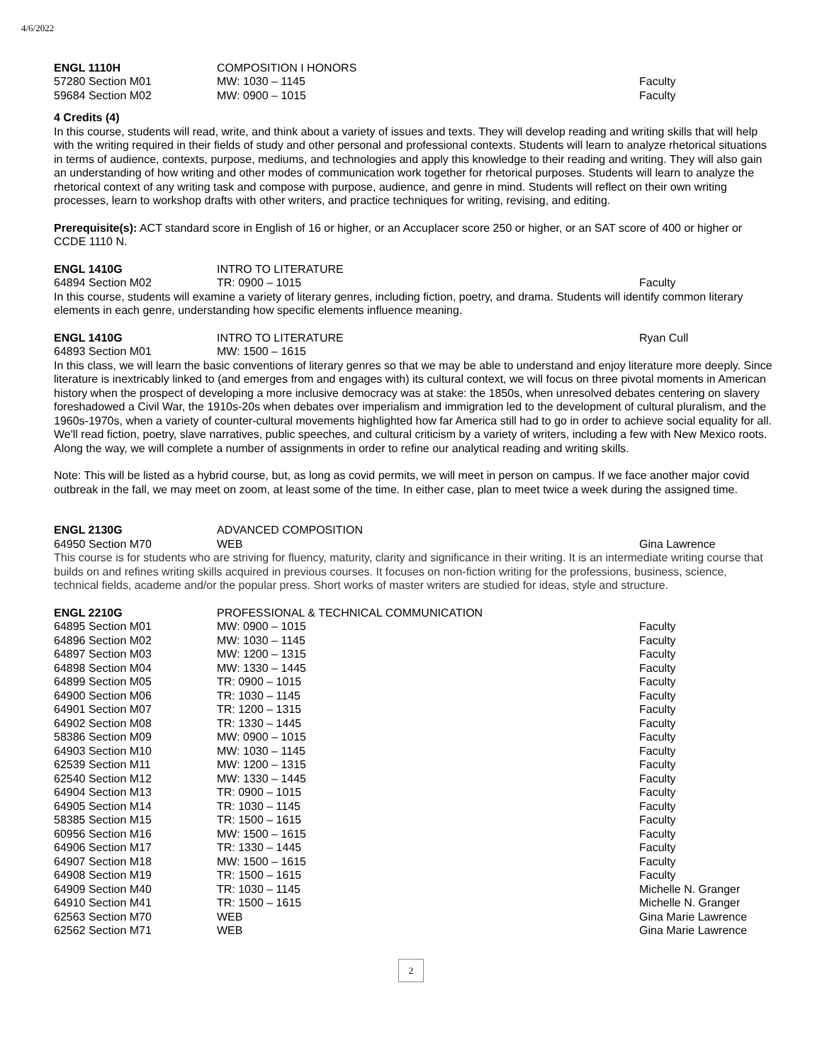4/6/2022
| ENGL 1110H | COMPOSITION I HONORS | |
| 57280 Section M01 | MW: 1030 – 1145 | Faculty |
| 59684 Section M02 | MW: 0900 – 1015 | Faculty |
4 Credits (4)
In this course, students will read, write, and think about a variety of issues and texts. They will develop reading and writing skills that will help with the writing required in their fields of study and other personal and professional contexts. Students will learn to analyze rhetorical situations in terms of audience, contexts, purpose, mediums, and technologies and apply this knowledge to their reading and writing. They will also gain an understanding of how writing and other modes of communication work together for rhetorical purposes. Students will learn to analyze the rhetorical context of any writing task and compose with purpose, audience, and genre in mind. Students will reflect on their own writing processes, learn to workshop drafts with other writers, and practice techniques for writing, revising, and editing.
Prerequisite(s): ACT standard score in English of 16 or higher, or an Accuplacer score 250 or higher, or an SAT score of 400 or higher or CCDE 1110 N.
| ENGL 1410G | INTRO TO LITERATURE | |
| 64894 Section M02 | TR: 0900 – 1015 | Faculty |
In this course, students will examine a variety of literary genres, including fiction, poetry, and drama. Students will identify common literary elements in each genre, understanding how specific elements influence meaning.
| ENGL 1410G | INTRO TO LITERATURE | Ryan Cull |
| 64893 Section M01 | MW: 1500 – 1615 | |
In this class, we will learn the basic conventions of literary genres so that we may be able to understand and enjoy literature more deeply. Since literature is inextricably linked to (and emerges from and engages with) its cultural context, we will focus on three pivotal moments in American history when the prospect of developing a more inclusive democracy was at stake: the 1850s, when unresolved debates centering on slavery foreshadowed a Civil War, the 1910s-20s when debates over imperialism and immigration led to the development of cultural pluralism, and the 1960s-1970s, when a variety of counter-cultural movements highlighted how far America still had to go in order to achieve social equality for all. We'll read fiction, poetry, slave narratives, public speeches, and cultural criticism by a variety of writers, including a few with New Mexico roots. Along the way, we will complete a number of assignments in order to refine our analytical reading and writing skills.
Note: This will be listed as a hybrid course, but, as long as covid permits, we will meet in person on campus. If we face another major covid outbreak in the fall, we may meet on zoom, at least some of the time. In either case, plan to meet twice a week during the assigned time.
| ENGL 2130G | ADVANCED COMPOSITION | |
| 64950 Section M70 | WEB | Gina Lawrence |
This course is for students who are striving for fluency, maturity, clarity and significance in their writing. It is an intermediate writing course that builds on and refines writing skills acquired in previous courses. It focuses on non-fiction writing for the professions, business, science, technical fields, academe and/or the popular press. Short works of master writers are studied for ideas, style and structure.
| ENGL 2210G | PROFESSIONAL & TECHNICAL COMMUNICATION | |
| 64895 Section M01 | MW: 0900 – 1015 | Faculty |
| 64896 Section M02 | MW: 1030 – 1145 | Faculty |
| 64897 Section M03 | MW: 1200 – 1315 | Faculty |
| 64898 Section M04 | MW: 1330 – 1445 | Faculty |
| 64899 Section M05 | TR: 0900 – 1015 | Faculty |
| 64900 Section M06 | TR: 1030 – 1145 | Faculty |
| 64901 Section M07 | TR: 1200 – 1315 | Faculty |
| 64902 Section M08 | TR: 1330 – 1445 | Faculty |
| 58386 Section M09 | MW: 0900 – 1015 | Faculty |
| 64903 Section M10 | MW: 1030 – 1145 | Faculty |
| 62539 Section M11 | MW: 1200 – 1315 | Faculty |
| 62540 Section M12 | MW: 1330 – 1445 | Faculty |
| 64904 Section M13 | TR: 0900 – 1015 | Faculty |
| 64905 Section M14 | TR: 1030 – 1145 | Faculty |
| 58385 Section M15 | TR: 1500 – 1615 | Faculty |
| 60956 Section M16 | MW: 1500 – 1615 | Faculty |
| 64906 Section M17 | TR: 1330 – 1445 | Faculty |
| 64907 Section M18 | MW: 1500 – 1615 | Faculty |
| 64908 Section M19 | TR: 1500 – 1615 | Faculty |
| 64909 Section M40 | TR: 1030 – 1145 | Michelle N. Granger |
| 64910 Section M41 | TR: 1500 – 1615 | Michelle N. Granger |
| 62563 Section M70 | WEB | Gina Marie Lawrence |
| 62562 Section M71 | WEB | Gina Marie Lawrence |
2